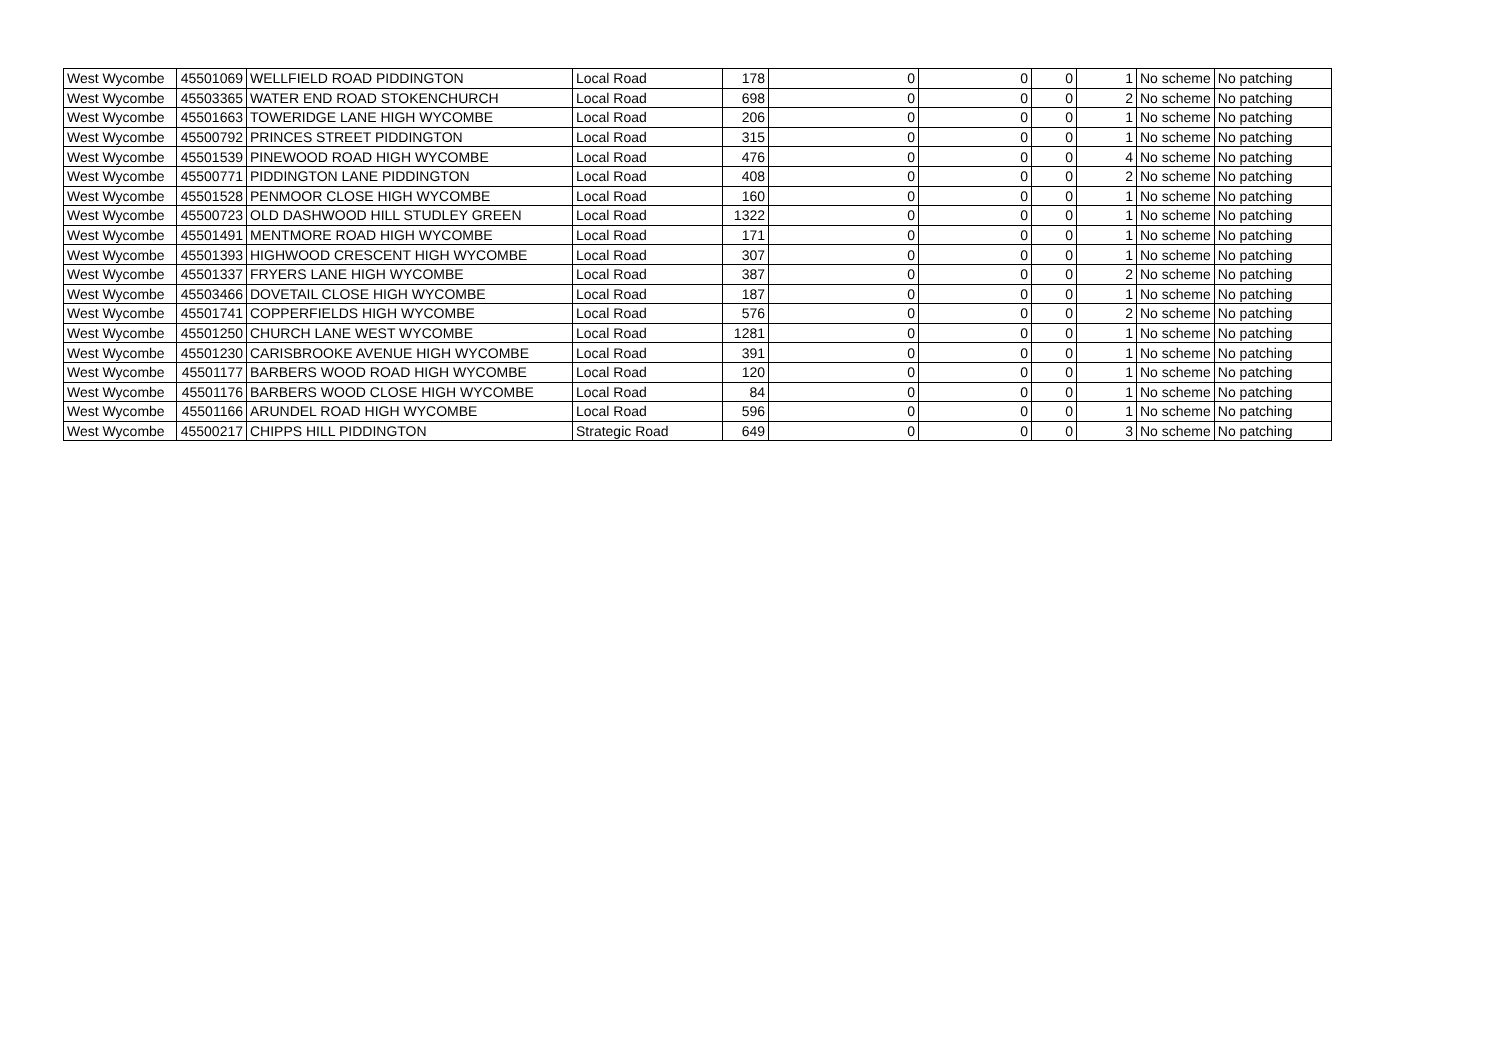| West Wycombe | 45501069 | WELLFIELD ROAD PIDDINGTON | Local Road | 178 | 0 | 0 | 0 | 1 | No scheme | No patching |
| West Wycombe | 45503365 | WATER END ROAD STOKENCHURCH | Local Road | 698 | 0 | 0 | 0 | 2 | No scheme | No patching |
| West Wycombe | 45501663 | TOWERIDGE LANE HIGH WYCOMBE | Local Road | 206 | 0 | 0 | 0 | 1 | No scheme | No patching |
| West Wycombe | 45500792 | PRINCES STREET PIDDINGTON | Local Road | 315 | 0 | 0 | 0 | 1 | No scheme | No patching |
| West Wycombe | 45501539 | PINEWOOD ROAD HIGH WYCOMBE | Local Road | 476 | 0 | 0 | 0 | 4 | No scheme | No patching |
| West Wycombe | 45500771 | PIDDINGTON LANE PIDDINGTON | Local Road | 408 | 0 | 0 | 0 | 2 | No scheme | No patching |
| West Wycombe | 45501528 | PENMOOR CLOSE HIGH WYCOMBE | Local Road | 160 | 0 | 0 | 0 | 1 | No scheme | No patching |
| West Wycombe | 45500723 | OLD DASHWOOD HILL STUDLEY GREEN | Local Road | 1322 | 0 | 0 | 0 | 1 | No scheme | No patching |
| West Wycombe | 45501491 | MENTMORE ROAD HIGH WYCOMBE | Local Road | 171 | 0 | 0 | 0 | 1 | No scheme | No patching |
| West Wycombe | 45501393 | HIGHWOOD CRESCENT HIGH WYCOMBE | Local Road | 307 | 0 | 0 | 0 | 1 | No scheme | No patching |
| West Wycombe | 45501337 | FRYERS LANE HIGH WYCOMBE | Local Road | 387 | 0 | 0 | 0 | 2 | No scheme | No patching |
| West Wycombe | 45503466 | DOVETAIL CLOSE HIGH WYCOMBE | Local Road | 187 | 0 | 0 | 0 | 1 | No scheme | No patching |
| West Wycombe | 45501741 | COPPERFIELDS HIGH WYCOMBE | Local Road | 576 | 0 | 0 | 0 | 2 | No scheme | No patching |
| West Wycombe | 45501250 | CHURCH LANE WEST WYCOMBE | Local Road | 1281 | 0 | 0 | 0 | 1 | No scheme | No patching |
| West Wycombe | 45501230 | CARISBROOKE AVENUE HIGH WYCOMBE | Local Road | 391 | 0 | 0 | 0 | 1 | No scheme | No patching |
| West Wycombe | 45501177 | BARBERS WOOD ROAD HIGH WYCOMBE | Local Road | 120 | 0 | 0 | 0 | 1 | No scheme | No patching |
| West Wycombe | 45501176 | BARBERS WOOD CLOSE HIGH WYCOMBE | Local Road | 84 | 0 | 0 | 0 | 1 | No scheme | No patching |
| West Wycombe | 45501166 | ARUNDEL ROAD HIGH WYCOMBE | Local Road | 596 | 0 | 0 | 0 | 1 | No scheme | No patching |
| West Wycombe | 45500217 | CHIPPS HILL PIDDINGTON | Strategic Road | 649 | 0 | 0 | 0 | 3 | No scheme | No patching |